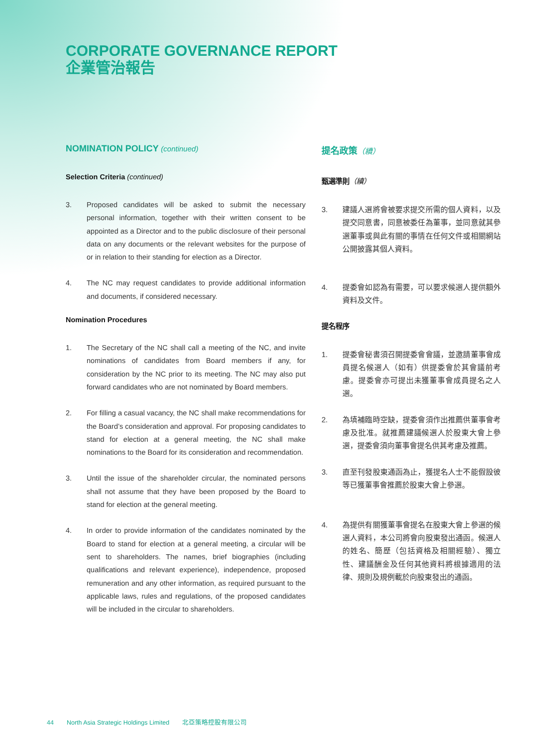CORPORATE GOVERNANCE REPORT
企業管治報告
NOMINATION POLICY (continued)
Selection Criteria (continued)
3. Proposed candidates will be asked to submit the necessary personal information, together with their written consent to be appointed as a Director and to the public disclosure of their personal data on any documents or the relevant websites for the purpose of or in relation to their standing for election as a Director.
4. The NC may request candidates to provide additional information and documents, if considered necessary.
Nomination Procedures
1. The Secretary of the NC shall call a meeting of the NC, and invite nominations of candidates from Board members if any, for consideration by the NC prior to its meeting. The NC may also put forward candidates who are not nominated by Board members.
2. For filling a casual vacancy, the NC shall make recommendations for the Board’s consideration and approval. For proposing candidates to stand for election at a general meeting, the NC shall make nominations to the Board for its consideration and recommendation.
3. Until the issue of the shareholder circular, the nominated persons shall not assume that they have been proposed by the Board to stand for election at the general meeting.
4. In order to provide information of the candidates nominated by the Board to stand for election at a general meeting, a circular will be sent to shareholders. The names, brief biographies (including qualifications and relevant experience), independence, proposed remuneration and any other information, as required pursuant to the applicable laws, rules and regulations, of the proposed candidates will be included in the circular to shareholders.
提名政策（續）
甄選準則（續）
3. 建議人選將會被要求提交所需的個人資料，以及提交同意書，同意被委任為董事，並同意就其參選董事或與此有關的事情在任何文件或相關網站公開披露其個人資料。
4. 提委會如認為有需要，可以要求候選人提供額外資料及文件。
提名程序
1. 提委會秘書須召開提委會會議，並邀請董事會成員提名候選人（如有）供提委會於其會議前考慮。提委會亦可提出未獲董事會成員提名之人選。
2. 為填補臨時空缺，提委會須作出推薦供董事會考慮及批准。就推薦建議候選人於股東大會上參選，提委會須向董事會提名供其考慮及推薦。
3. 直至刊發股東通函為止，獲提名人士不能假設彼等已獲董事會推薦於股東大會上參選。
4. 為提供有關獲董事會提名在股東大會上參選的候選人資料，本公司將會向股東發出通函。候選人的姓名、簡歷（包括資格及相關經驗）、獨立性、建議酬金及任何其他資料將根據適用的法律、規則及規例載於向股東發出的通函。
44 North Asia Strategic Holdings Limited 北亞策略控股有限公司